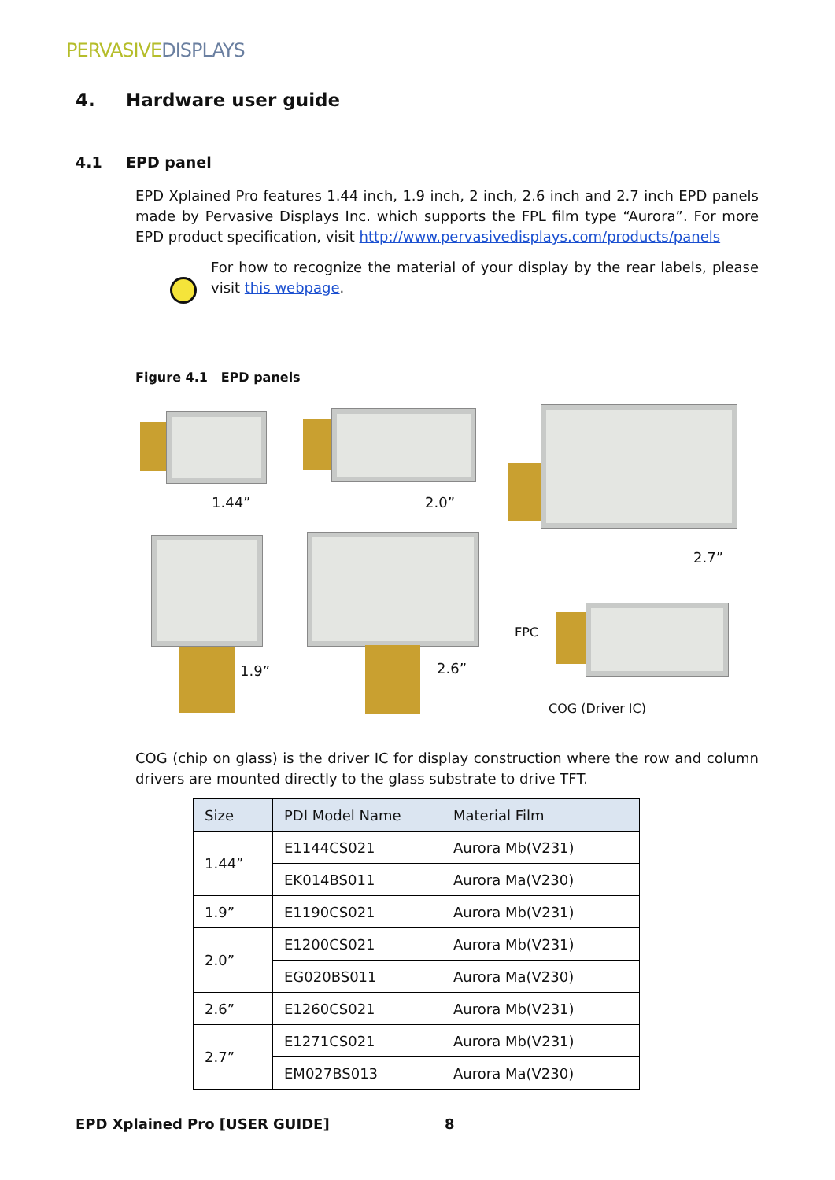PERVASIVEDISPLAYS
4. Hardware user guide
4.1 EPD panel
EPD Xplained Pro features 1.44 inch, 1.9 inch, 2 inch, 2.6 inch and 2.7 inch EPD panels made by Pervasive Displays Inc. which supports the FPL film type “Aurora”. For more EPD product specification, visit http://www.pervasivedisplays.com/products/panels
For how to recognize the material of your display by the rear labels, please visit this webpage.
Figure 4.1 EPD panels
1.44” 2.0”
2.7”
1.9” 2.6”
FPC
COG (Driver IC)
COG (chip on glass) is the driver IC for display construction where the row and column drivers are mounted directly to the glass substrate to drive TFT.
| Size | PDI Model Name | Material Film |
| --- | --- | --- |
| 1.44” | E1144CS021 | Aurora Mb(V231) |
| | EK014BS011 | Aurora Ma(V230) |
| 1.9” | E1190CS021 | Aurora Mb(V231) |
| 2.0” | E1200CS021 | Aurora Mb(V231) |
| | EG020BS011 | Aurora Ma(V230) |
| 2.6” | E1260CS021 | Aurora Mb(V231) |
| 2.7” | E1271CS021 | Aurora Mb(V231) |
| | EM027BS013 | Aurora Ma(V230) |
EPD Xplained Pro [USER GUIDE] 8